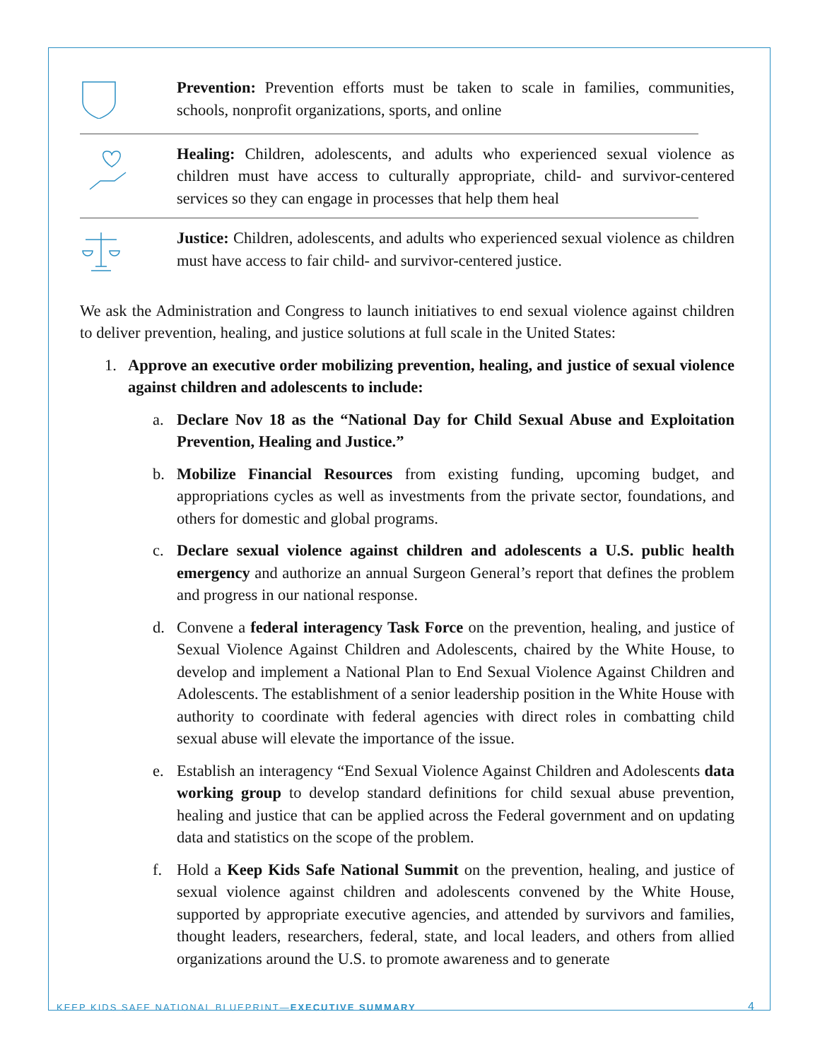Prevention: Prevention efforts must be taken to scale in families, communities, schools, nonprofit organizations, sports, and online
Healing: Children, adolescents, and adults who experienced sexual violence as children must have access to culturally appropriate, child- and survivor-centered services so they can engage in processes that help them heal
Justice: Children, adolescents, and adults who experienced sexual violence as children must have access to fair child- and survivor-centered justice.
We ask the Administration and Congress to launch initiatives to end sexual violence against children to deliver prevention, healing, and justice solutions at full scale in the United States:
1. Approve an executive order mobilizing prevention, healing, and justice of sexual violence against children and adolescents to include:
a. Declare Nov 18 as the “National Day for Child Sexual Abuse and Exploitation Prevention, Healing and Justice.”
b. Mobilize Financial Resources from existing funding, upcoming budget, and appropriations cycles as well as investments from the private sector, foundations, and others for domestic and global programs.
c. Declare sexual violence against children and adolescents a U.S. public health emergency and authorize an annual Surgeon General’s report that defines the problem and progress in our national response.
d. Convene a federal interagency Task Force on the prevention, healing, and justice of Sexual Violence Against Children and Adolescents, chaired by the White House, to develop and implement a National Plan to End Sexual Violence Against Children and Adolescents. The establishment of a senior leadership position in the White House with authority to coordinate with federal agencies with direct roles in combatting child sexual abuse will elevate the importance of the issue.
e. Establish an interagency “End Sexual Violence Against Children and Adolescents data working group to develop standard definitions for child sexual abuse prevention, healing and justice that can be applied across the Federal government and on updating data and statistics on the scope of the problem.
f. Hold a Keep Kids Safe National Summit on the prevention, healing, and justice of sexual violence against children and adolescents convened by the White House, supported by appropriate executive agencies, and attended by survivors and families, thought leaders, researchers, federal, state, and local leaders, and others from allied organizations around the U.S. to promote awareness and to generate
KEEP KIDS SAFE NATIONAL BLUEPRINT—EXECUTIVE SUMMARY
4